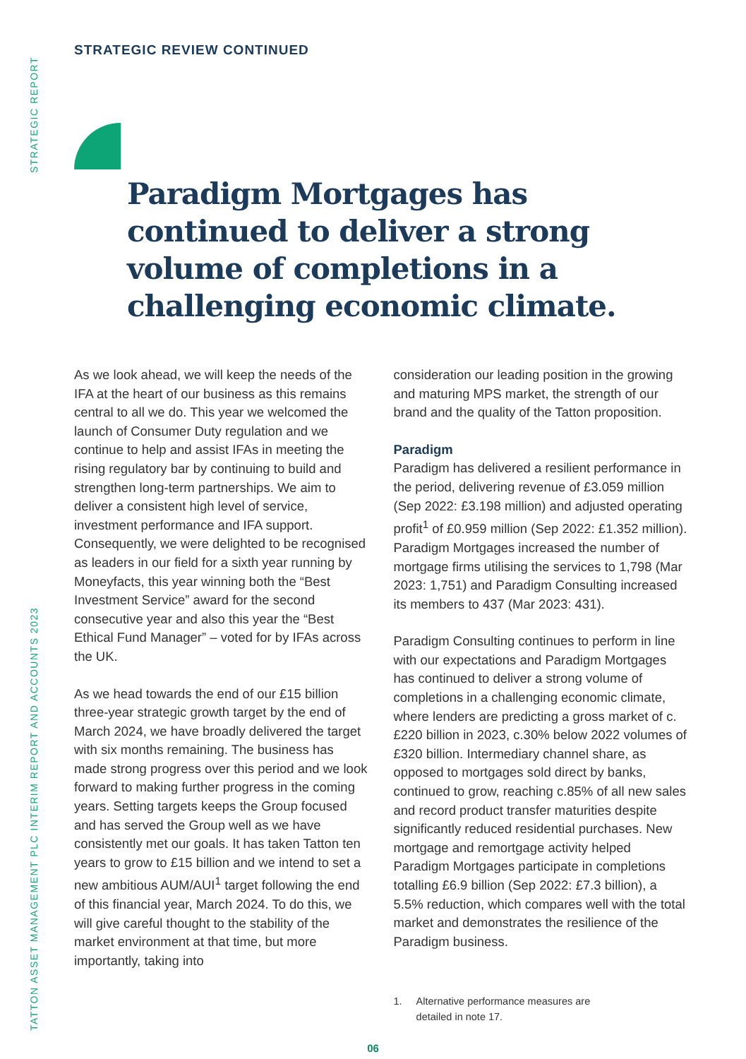STRATEGIC REPORT
TATTON ASSET MANAGEMENT PLC INTERIM REPORT AND ACCOUNTS 2023
STRATEGIC REVIEW CONTINUED
Paradigm Mortgages has continued to deliver a strong volume of completions in a challenging economic climate.
As we look ahead, we will keep the needs of the IFA at the heart of our business as this remains central to all we do. This year we welcomed the launch of Consumer Duty regulation and we continue to help and assist IFAs in meeting the rising regulatory bar by continuing to build and strengthen long-term partnerships. We aim to deliver a consistent high level of service, investment performance and IFA support. Consequently, we were delighted to be recognised as leaders in our field for a sixth year running by Moneyfacts, this year winning both the “Best Investment Service” award for the second consecutive year and also this year the “Best Ethical Fund Manager” – voted for by IFAs across the UK.
As we head towards the end of our £15 billion three-year strategic growth target by the end of March 2024, we have broadly delivered the target with six months remaining. The business has made strong progress over this period and we look forward to making further progress in the coming years. Setting targets keeps the Group focused and has served the Group well as we have consistently met our goals. It has taken Tatton ten years to grow to £15 billion and we intend to set a new ambitious AUM/AUI<sup>1</sup> target following the end of this financial year, March 2024. To do this, we will give careful thought to the stability of the market environment at that time, but more importantly, taking into
consideration our leading position in the growing and maturing MPS market, the strength of our brand and the quality of the Tatton proposition.
Paradigm
Paradigm has delivered a resilient performance in the period, delivering revenue of £3.059 million (Sep 2022: £3.198 million) and adjusted operating profit<sup>1</sup> of £0.959 million (Sep 2022: £1.352 million). Paradigm Mortgages increased the number of mortgage firms utilising the services to 1,798 (Mar 2023: 1,751) and Paradigm Consulting increased its members to 437 (Mar 2023: 431).
Paradigm Consulting continues to perform in line with our expectations and Paradigm Mortgages has continued to deliver a strong volume of completions in a challenging economic climate, where lenders are predicting a gross market of c.£220 billion in 2023, c.30% below 2022 volumes of £320 billion. Intermediary channel share, as opposed to mortgages sold direct by banks, continued to grow, reaching c.85% of all new sales and record product transfer maturities despite significantly reduced residential purchases. New mortgage and remortgage activity helped Paradigm Mortgages participate in completions totalling £6.9 billion (Sep 2022: £7.3 billion), a 5.5% reduction, which compares well with the total market and demonstrates the resilience of the Paradigm business.
1. Alternative performance measures are
detailed in note 17.
06